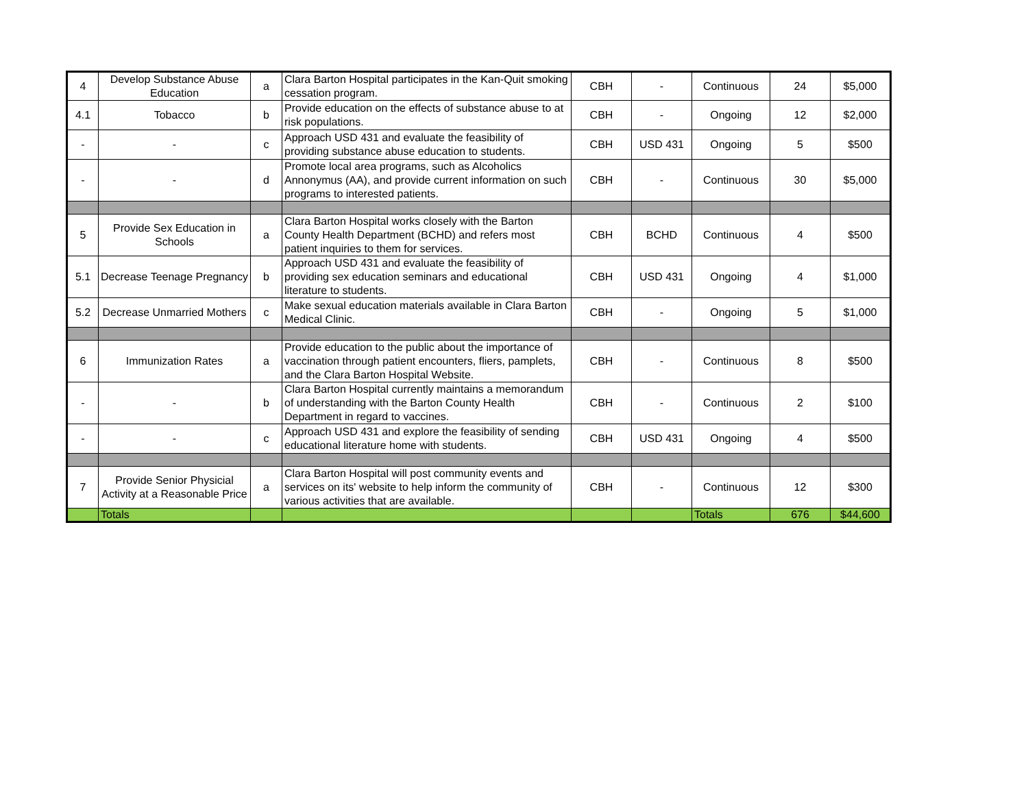| 4 | Develop Substance Abuse Education | a | Clara Barton Hospital participates in the Kan-Quit smoking cessation program. | CBH | - | Continuous | 24 | $5,000 |
| 4.1 | Tobacco | b | Provide education on the effects of substance abuse to at risk populations. | CBH | - | Ongoing | 12 | $2,000 |
| - | - | c | Approach USD 431 and evaluate the feasibility of providing substance abuse education to students. | CBH | USD 431 | Ongoing | 5 | $500 |
| - | - | d | Promote local area programs, such as Alcoholics Annonymus (AA), and provide current information on such programs to interested patients. | CBH | - | Continuous | 30 | $5,000 |
| 5 | Provide Sex Education in Schools | a | Clara Barton Hospital works closely with the Barton County Health Department (BCHD) and refers most patient inquiries to them for services. | CBH | BCHD | Continuous | 4 | $500 |
| 5.1 | Decrease Teenage Pregnancy | b | Approach USD 431 and evaluate the feasibility of providing sex education seminars and educational literature to students. | CBH | USD 431 | Ongoing | 4 | $1,000 |
| 5.2 | Decrease Unmarried Mothers | c | Make sexual education materials available in Clara Barton Medical Clinic. | CBH | - | Ongoing | 5 | $1,000 |
| 6 | Immunization Rates | a | Provide education to the public about the importance of vaccination through patient encounters, fliers, pamplets, and the Clara Barton Hospital Website. | CBH | - | Continuous | 8 | $500 |
| - | - | b | Clara Barton Hospital currently maintains a memorandum of understanding with the Barton County Health Department in regard to vaccines. | CBH | - | Continuous | 2 | $100 |
| - | - | c | Approach USD 431 and explore the feasibility of sending educational literature home with students. | CBH | USD 431 | Ongoing | 4 | $500 |
| 7 | Provide Senior Physicial Activity at a Reasonable Price | a | Clara Barton Hospital will post community events and services on its' website to help inform the community of various activities that are available. | CBH | - | Continuous | 12 | $300 |
| | Totals | | | | | Totals | 676 | $44,600 |